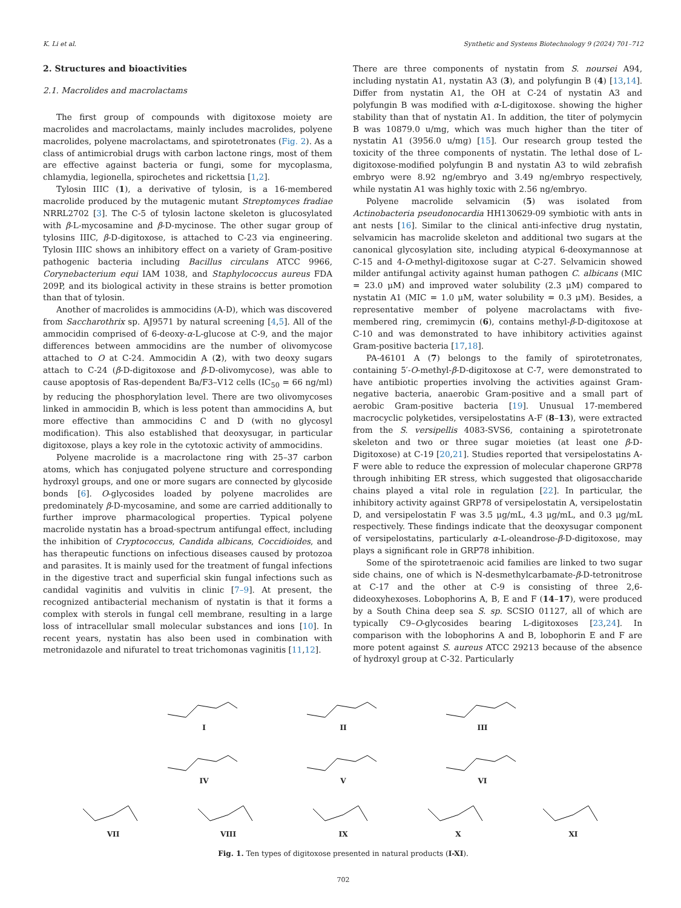K. Li et al. Synthetic and Systems Biotechnology 9 (2024) 701–712
2. Structures and bioactivities
2.1. Macrolides and macrolactams
The first group of compounds with digitoxose moiety are macrolides and macrolactams, mainly includes macrolides, polyene macrolides, polyene macrolactams, and spirotetronates (Fig. 2). As a class of antimicrobial drugs with carbon lactone rings, most of them are effective against bacteria or fungi, some for mycoplasma, chlamydia, legionella, spirochetes and rickettsia [1,2].
Tylosin IIIC (1), a derivative of tylosin, is a 16-membered macrolide produced by the mutagenic mutant Streptomyces fradiae NRRL2702 [3]. The C-5 of tylosin lactone skeleton is glucosylated with β-L-mycosamine and β-D-mycinose. The other sugar group of tylosins IIIC, β-D-digitoxose, is attached to C-23 via engineering. Tylosin IIIC shows an inhibitory effect on a variety of Gram-positive pathogenic bacteria including Bacillus circulans ATCC 9966, Corynebacterium equi IAM 1038, and Staphylococcus aureus FDA 209P, and its biological activity in these strains is better promotion than that of tylosin.
Another of macrolides is ammocidins (A-D), which was discovered from Saccharothrix sp. AJ9571 by natural screening [4,5]. All of the ammocidin comprised of 6-deoxy-α-L-glucose at C-9, and the major differences between ammocidins are the number of olivomycose attached to O at C-24. Ammocidin A (2), with two deoxy sugars attach to C-24 (β-D-digitoxose and β-D-olivomycose), was able to cause apoptosis of Ras-dependent Ba/F3–V12 cells (IC<sub>50</sub> = 66 ng/ml) by reducing the phosphorylation level. There are two olivomycoses linked in ammocidin B, which is less potent than ammocidins A, but more effective than ammocidins C and D (with no glycosyl modification). This also established that deoxysugar, in particular digitoxose, plays a key role in the cytotoxic activity of ammocidins.
Polyene macrolide is a macrolactone ring with 25–37 carbon atoms, which has conjugated polyene structure and corresponding hydroxyl groups, and one or more sugars are connected by glycoside bonds [6]. O-glycosides loaded by polyene macrolides are predominately β-D-mycosamine, and some are carried additionally to further improve pharmacological properties. Typical polyene macrolide nystatin has a broad-spectrum antifungal effect, including the inhibition of Cryptococcus, Candida albicans, Coccidioides, and has therapeutic functions on infectious diseases caused by protozoa and parasites. It is mainly used for the treatment of fungal infections in the digestive tract and superficial skin fungal infections such as candidal vaginitis and vulvitis in clinic [7–9]. At present, the recognized antibacterial mechanism of nystatin is that it forms a complex with sterols in fungal cell membrane, resulting in a large loss of intracellular small molecular substances and ions [10]. In recent years, nystatin has also been used in combination with metronidazole and nifuratel to treat trichomonas vaginitis [11,12].
There are three components of nystatin from S. noursei A94, including nystatin A1, nystatin A3 (3), and polyfungin B (4) [13,14]. Differ from nystatin A1, the OH at C-24 of nystatin A3 and polyfungin B was modified with α-L-digitoxose. showing the higher stability than that of nystatin A1. In addition, the titer of polymycin B was 10879.0 u/mg, which was much higher than the titer of nystatin A1 (3956.0 u/mg) [15]. Our research group tested the toxicity of the three components of nystatin. The lethal dose of L-digitoxose-modified polyfungin B and nystatin A3 to wild zebrafish embryo were 8.92 ng/embryo and 3.49 ng/embryo respectively, while nystatin A1 was highly toxic with 2.56 ng/embryo.
Polyene macrolide selvamicin (5) was isolated from Actinobacteria pseudonocardia HH130629-09 symbiotic with ants in ant nests [16]. Similar to the clinical anti-infective drug nystatin, selvamicin has macrolide skeleton and additional two sugars at the canonical glycosylation site, including atypical 6-deoxymannose at C-15 and 4-O-methyl-digitoxose sugar at C-27. Selvamicin showed milder antifungal activity against human pathogen C. albicans (MIC = 23.0 μM) and improved water solubility (2.3 μM) compared to nystatin A1 (MIC = 1.0 μM, water solubility = 0.3 μM). Besides, a representative member of polyene macrolactams with five-membered ring, cremimycin (6), contains methyl-β-D-digitoxose at C-10 and was demonstrated to have inhibitory activities against Gram-positive bacteria [17,18].
PA-46101 A (7) belongs to the family of spirotetronates, containing 5′-O-methyl-β-D-digitoxose at C-7, were demonstrated to have antibiotic properties involving the activities against Gram-negative bacteria, anaerobic Gram-positive and a small part of aerobic Gram-positive bacteria [19]. Unusual 17-membered macrocyclic polyketides, versipelostatins A-F (8–13), were extracted from the S. versipellis 4083-SVS6, containing a spirotetronate skeleton and two or three sugar moieties (at least one β-D-Digitoxose) at C-19 [20,21]. Studies reported that versipelostatins A-F were able to reduce the expression of molecular chaperone GRP78 through inhibiting ER stress, which suggested that oligosaccharide chains played a vital role in regulation [22]. In particular, the inhibitory activity against GRP78 of versipelostatin A, versipelostatin D, and versipelostatin F was 3.5 μg/mL, 4.3 μg/mL, and 0.3 μg/mL respectively. These findings indicate that the deoxysugar component of versipelostatins, particularly α-L-oleandrose-β-D-digitoxose, may plays a significant role in GRP78 inhibition.
Some of the spirotetraenoic acid families are linked to two sugar side chains, one of which is N-desmethylcarbamate-β-D-tetronitrose at C-17 and the other at C-9 is consisting of three 2,6-dideoxyhexoses. Lobophorins A, B, E and F (14–17), were produced by a South China deep sea S. sp. SCSIO 01127, all of which are typically C9–O-glycosides bearing L-digitoxoses [23,24]. In comparison with the lobophorins A and B, lobophorin E and F are more potent against S. aureus ATCC 29213 because of the absence of hydroxyl group at C-32. Particularly
I II III
IV V VI
VII VIII IX X XI
Fig. 1. Ten types of digitoxose presented in natural products (I-XI).
702